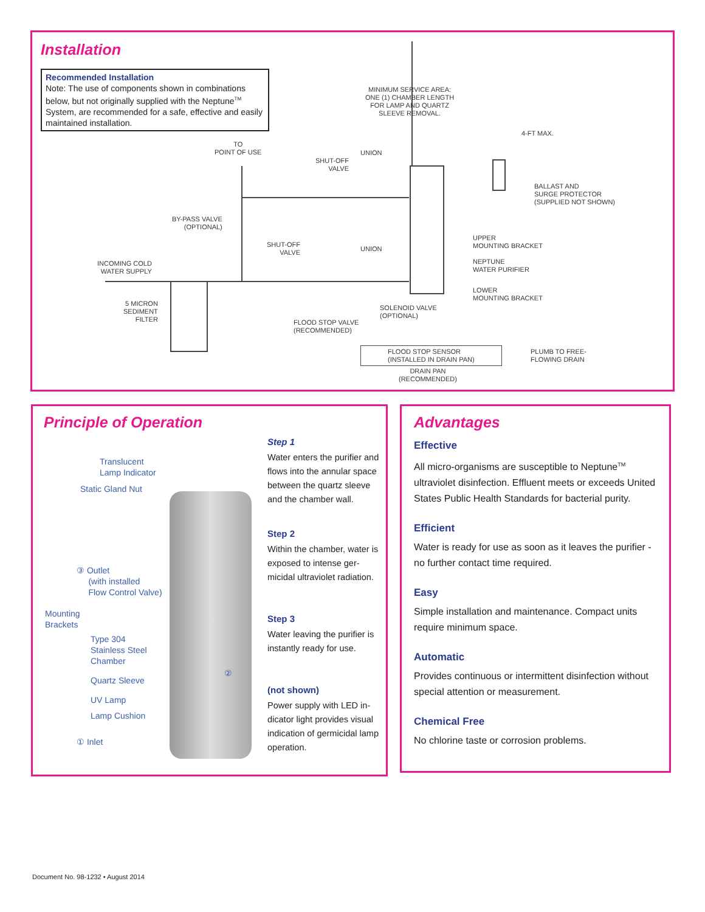Installation
Recommended Installation
Note: The use of components shown in combinations below, but not originally supplied with the Neptune<sup>TM</sup> System, are recommended for a safe, effective and easily maintained installation.
TO
POINT OF USE
MINIMUM SERVICE AREA:
ONE (1) CHAMBER LENGTH
FOR LAMP AND QUARTZ
SLEEVE REMOVAL.
4-FT MAX.
SHUT-OFF
VALVE
UNION
BALLAST AND
SURGE PROTECTOR
(SUPPLIED NOT SHOWN)
BY-PASS VALVE
(OPTIONAL)
SHUT-OFF
VALVE
UNION
UPPER
MOUNTING BRACKET
NEPTUNE
WATER PURIFIER
INCOMING COLD
WATER SUPPLY
LOWER
MOUNTING BRACKET
5 MICRON
SEDIMENT
FILTER
SOLENOID VALVE
(OPTIONAL)
FLOOD STOP VALVE
(RECOMMENDED)
FLOOD STOP SENSOR
(INSTALLED IN DRAIN PAN)
PLUMB TO FREE-
FLOWING DRAIN
DRAIN PAN
(RECOMMENDED)
Principle of Operation
Translucent
Lamp Indicator
Static Gland Nut
③ Outlet
(with installed
Flow Control Valve)
Mounting
Brackets
Type 304
Stainless Steel
Chamber
Quartz Sleeve
②
UV Lamp
Lamp Cushion
① Inlet
Step 1
Water enters the purifier and flows into the annular space between the quartz sleeve and the chamber wall.
Step 2
Within the chamber, water is exposed to intense ger-micidal ultraviolet radiation.
Step 3
Water leaving the purifier is instantly ready for use.
(not shown)
Power supply with LED in-dicator light provides visual indication of germicidal lamp operation.
Advantages
Effective
All micro-organisms are susceptible to Neptune<sup>TM</sup> ultraviolet disinfection. Effluent meets or exceeds United States Public Health Standards for bacterial purity.
Efficient
Water is ready for use as soon as it leaves the purifier - no further contact time required.
Easy
Simple installation and maintenance. Compact units require minimum space.
Automatic
Provides continuous or intermittent disinfection without special attention or measurement.
Chemical Free
No chlorine taste or corrosion problems.
Document No. 98-1232 • August 2014